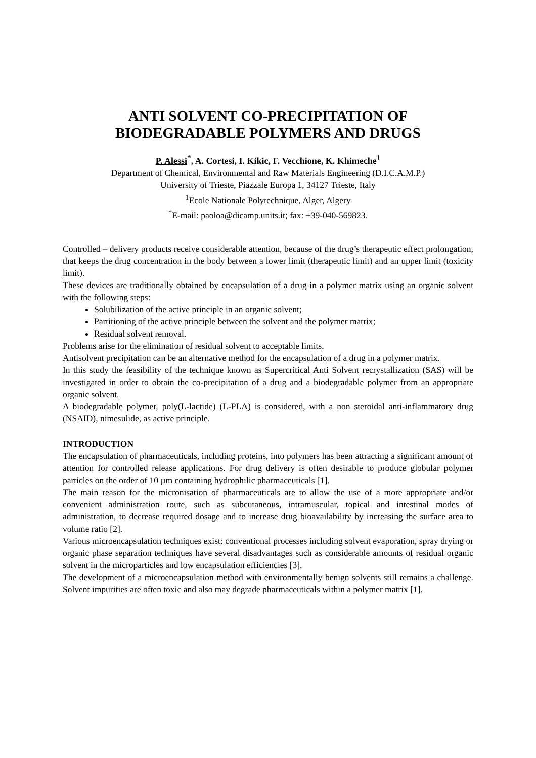ANTI SOLVENT CO-PRECIPITATION OF
BIODEGRADABLE POLYMERS AND DRUGS
P. Alessi<sup>*</sup>, A. Cortesi, I. Kikic, F. Vecchione, K. Khimeche<sup>1</sup>
Department of Chemical, Environmental and Raw Materials Engineering (D.I.C.A.M.P.)
University of Trieste, Piazzale Europa 1, 34127 Trieste, Italy
<sup>1</sup> Ecole Nationale Polytechnique, Alger, Algery
<sup>*</sup> E-mail: paoloa@dicamp.units.it; fax: +39-040-569823.
Controlled – delivery products receive considerable attention, because of the drug’s therapeutic effect prolongation, that keeps the drug concentration in the body between a lower limit (therapeutic limit) and an upper limit (toxicity limit).
These devices are traditionally obtained by encapsulation of a drug in a polymer matrix using an organic solvent with the following steps:
Solubilization of the active principle in an organic solvent;
Partitioning of the active principle between the solvent and the polymer matrix;
Residual solvent removal.
Problems arise for the elimination of residual solvent to acceptable limits.
Antisolvent precipitation can be an alternative method for the encapsulation of a drug in a polymer matrix.
In this study the feasibility of the technique known as Supercritical Anti Solvent recrystallization (SAS) will be investigated in order to obtain the co-precipitation of a drug and a biodegradable polymer from an appropriate organic solvent.
A biodegradable polymer, poly(L-lactide) (L-PLA) is considered, with a non steroidal anti-inflammatory drug (NSAID), nimesulide, as active principle.
INTRODUCTION
The encapsulation of pharmaceuticals, including proteins, into polymers has been attracting a significant amount of attention for controlled release applications. For drug delivery is often desirable to produce globular polymer particles on the order of 10 µm containing hydrophilic pharmaceuticals [1].
The main reason for the micronisation of pharmaceuticals are to allow the use of a more appropriate and/or convenient administration route, such as subcutaneous, intramuscular, topical and intestinal modes of administration, to decrease required dosage and to increase drug bioavailability by increasing the surface area to volume ratio [2].
Various microencapsulation techniques exist: conventional processes including solvent evaporation, spray drying or organic phase separation techniques have several disadvantages such as considerable amounts of residual organic solvent in the microparticles and low encapsulation efficiencies [3].
The development of a microencapsulation method with environmentally benign solvents still remains a challenge. Solvent impurities are often toxic and also may degrade pharmaceuticals within a polymer matrix [1].